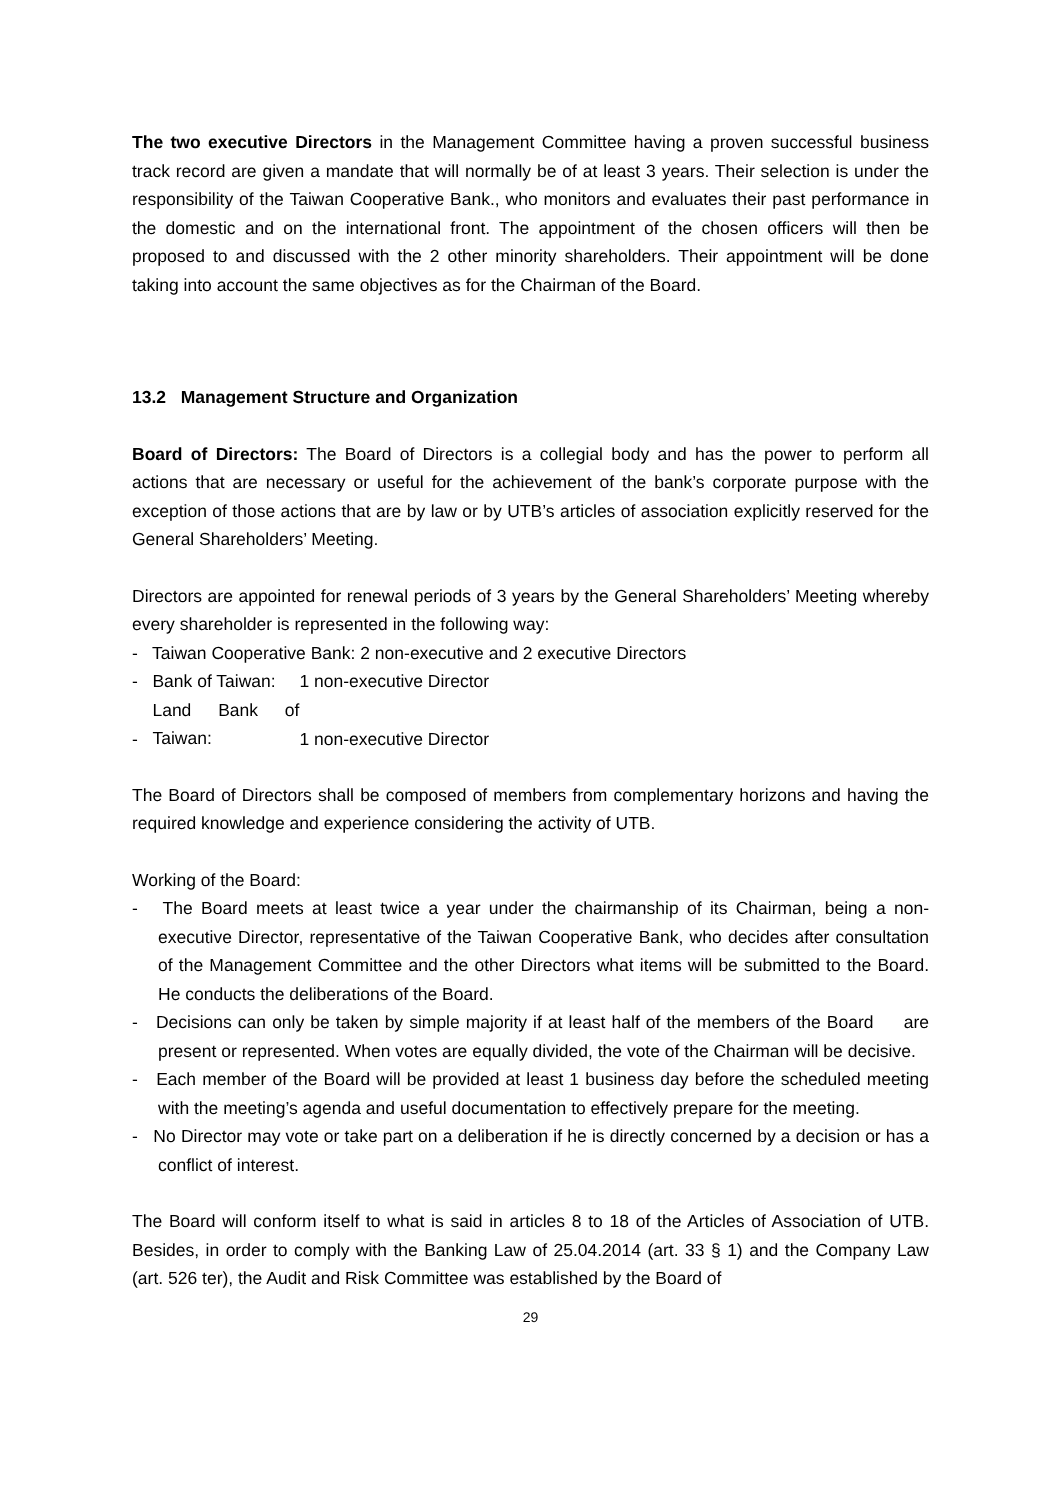The two executive Directors in the Management Committee having a proven successful business track record are given a mandate that will normally be of at least 3 years. Their selection is under the responsibility of the Taiwan Cooperative Bank., who monitors and evaluates their past performance in the domestic and on the international front. The appointment of the chosen officers will then be proposed to and discussed with the 2 other minority shareholders. Their appointment will be done taking into account the same objectives as for the Chairman of the Board.
13.2 Management Structure and Organization
Board of Directors: The Board of Directors is a collegial body and has the power to perform all actions that are necessary or useful for the achievement of the bank’s corporate purpose with the exception of those actions that are by law or by UTB’s articles of association explicitly reserved for the General Shareholders’ Meeting.
Directors are appointed for renewal periods of 3 years by the General Shareholders’ Meeting whereby every shareholder is represented in the following way:
- Taiwan Cooperative Bank: 2 non-executive and 2 executive Directors
- Bank of Taiwan: 1 non-executive Director
- Land Bank of Taiwan: 1 non-executive Director
The Board of Directors shall be composed of members from complementary horizons and having the required knowledge and experience considering the activity of UTB.
Working of the Board:
- The Board meets at least twice a year under the chairmanship of its Chairman, being a non-executive Director, representative of the Taiwan Cooperative Bank, who decides after consultation of the Management Committee and the other Directors what items will be submitted to the Board. He conducts the deliberations of the Board.
- Decisions can only be taken by simple majority if at least half of the members of the Board are present or represented. When votes are equally divided, the vote of the Chairman will be decisive.
- Each member of the Board will be provided at least 1 business day before the scheduled meeting with the meeting’s agenda and useful documentation to effectively prepare for the meeting.
- No Director may vote or take part on a deliberation if he is directly concerned by a decision or has a conflict of interest.
The Board will conform itself to what is said in articles 8 to 18 of the Articles of Association of UTB. Besides, in order to comply with the Banking Law of 25.04.2014 (art. 33 § 1) and the Company Law (art. 526 ter), the Audit and Risk Committee was established by the Board of
29